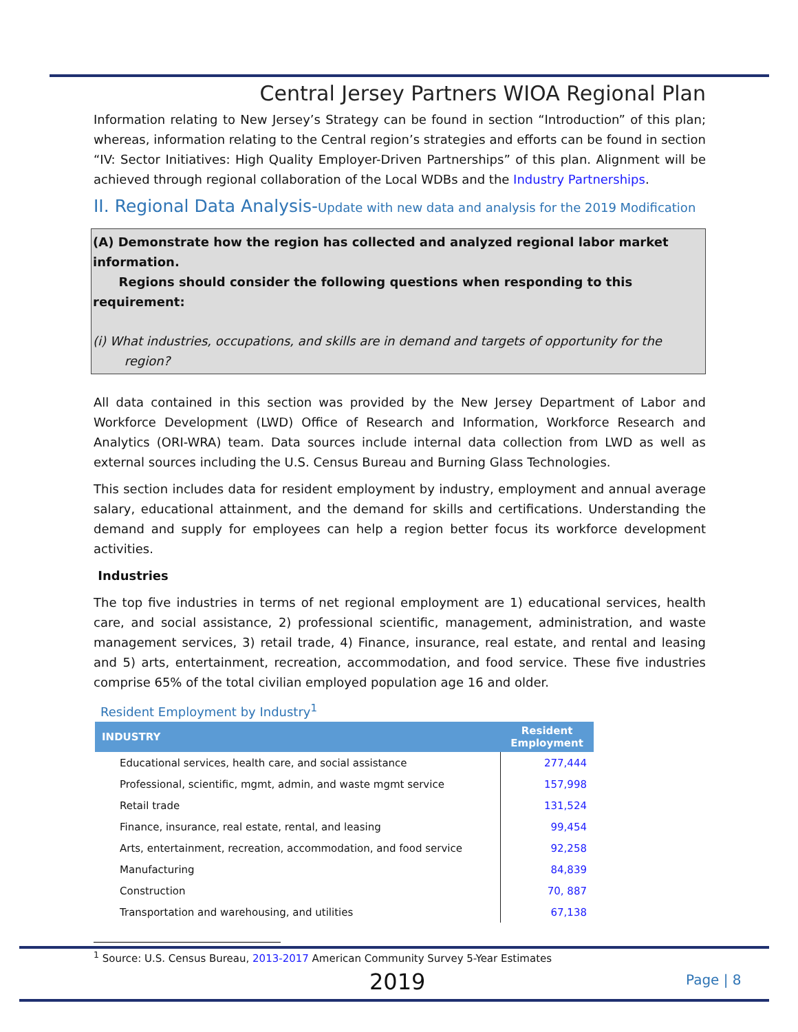Central Jersey Partners WIOA Regional Plan
Information relating to New Jersey’s Strategy can be found in section “Introduction” of this plan; whereas, information relating to the Central region’s strategies and efforts can be found in section “IV: Sector Initiatives: High Quality Employer-Driven Partnerships” of this plan. Alignment will be achieved through regional collaboration of the Local WDBs and the Industry Partnerships.
II. Regional Data Analysis-Update with new data and analysis for the 2019 Modification
(A) Demonstrate how the region has collected and analyzed regional labor market information.
Regions should consider the following questions when responding to this requirement:
(i) What industries, occupations, and skills are in demand and targets of opportunity for the
region?
All data contained in this section was provided by the New Jersey Department of Labor and Workforce Development (LWD) Office of Research and Information, Workforce Research and Analytics (ORI-WRA) team. Data sources include internal data collection from LWD as well as external sources including the U.S. Census Bureau and Burning Glass Technologies.
This section includes data for resident employment by industry, employment and annual average salary, educational attainment, and the demand for skills and certifications. Understanding the demand and supply for employees can help a region better focus its workforce development activities.
Industries
The top five industries in terms of net regional employment are 1) educational services, health care, and social assistance, 2) professional scientific, management, administration, and waste management services, 3) retail trade, 4) Finance, insurance, real estate, and rental and leasing and 5) arts, entertainment, recreation, accommodation, and food service. These five industries comprise 65% of the total civilian employed population age 16 and older.
Resident Employment by Industry<sup>1</sup>
| INDUSTRY | Resident Employment |
| --- | --- |
| Educational services, health care, and social assistance | 277,444 |
| Professional, scientific, mgmt, admin, and waste mgmt service | 157,998 |
| Retail trade | 131,524 |
| Finance, insurance, real estate, rental, and leasing | 99,454 |
| Arts, entertainment, recreation, accommodation, and food service | 92,258 |
| Manufacturing | 84,839 |
| Construction | 70, 887 |
| Transportation and warehousing, and utilities | 67,138 |
<sup>1</sup> Source: U.S. Census Bureau, 2013-2017 American Community Survey 5-Year Estimates
2019 Page | 8